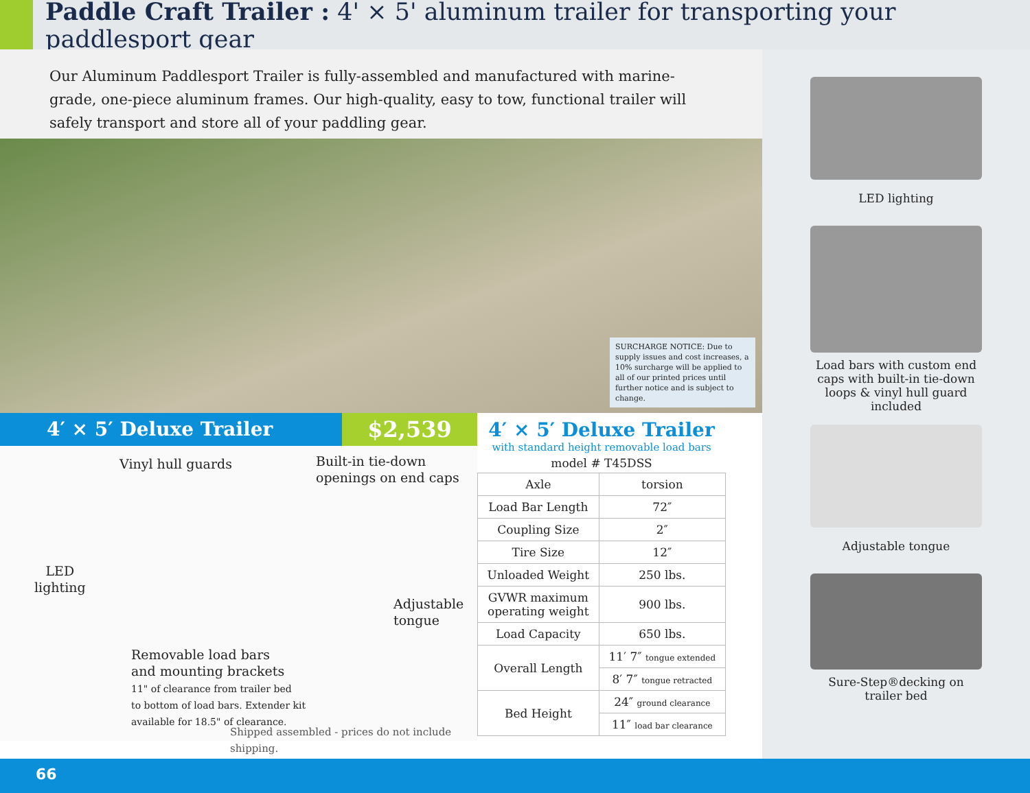Paddle Craft Trailer : 4' × 5' aluminum trailer for transporting your paddlesport gear
Our Aluminum Paddlesport Trailer is fully-assembled and manufactured with marine-grade, one-piece aluminum frames. Our high-quality, easy to tow, functional trailer will safely transport and store all of your paddling gear.
SURCHARGE NOTICE: Due to supply issues and cost increases, a 10% surcharge will be applied to all of our printed prices until further notice and is subject to change.
4′ × 5′ Deluxe Trailer $2,539
Vinyl hull guards
Built-in tie-down
openings on end caps
LED
lighting
Adjustable
tongue
Removable load bars
and mounting brackets
11" of clearance from trailer bed
to bottom of load bars. Extender kit
available for 18.5" of clearance.
Shipped assembled - prices do not include shipping.
4′ × 5′ Deluxe Trailer
with standard height removable load bars
model # T45DSS
| Axle | torsion |
| Load Bar Length | 72″ |
| Coupling Size | 2″ |
| Tire Size | 12″ |
| Unloaded Weight | 250 lbs. |
| GVWR maximum operating weight | 900 lbs. |
| Load Capacity | 650 lbs. |
| Overall Length | 11′ 7″ tongue extended |
| | 8′ 7″ tongue retracted |
| Bed Height | 24″ ground clearance |
| | 11″ load bar clearance |
LED lighting
Load bars with custom end caps with built-in tie-down loops & vinyl hull guard included
Adjustable tongue
Sure-Step®decking on trailer bed
66